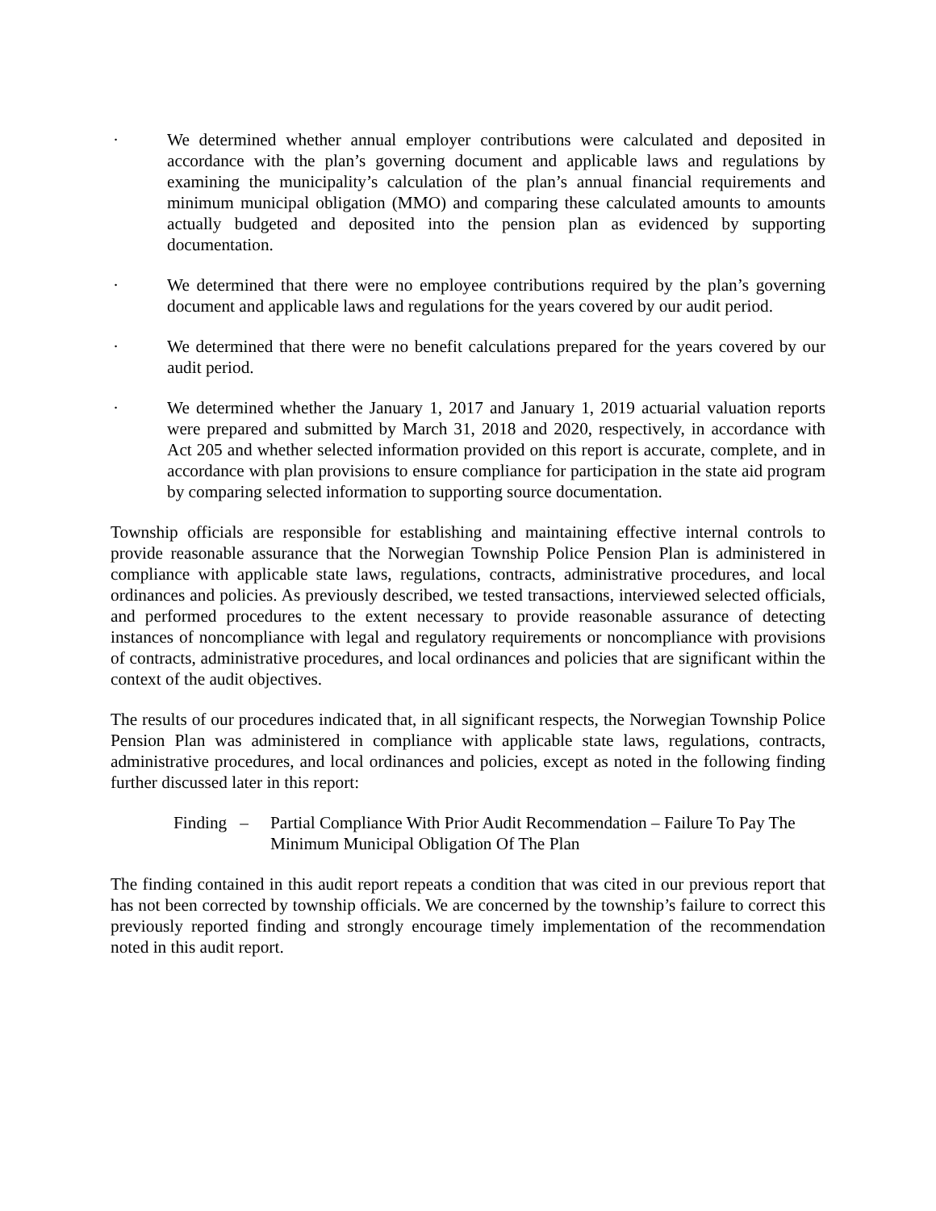· We determined whether annual employer contributions were calculated and deposited in accordance with the plan’s governing document and applicable laws and regulations by examining the municipality’s calculation of the plan’s annual financial requirements and minimum municipal obligation (MMO) and comparing these calculated amounts to amounts actually budgeted and deposited into the pension plan as evidenced by supporting documentation.
· We determined that there were no employee contributions required by the plan’s governing document and applicable laws and regulations for the years covered by our audit period.
· We determined that there were no benefit calculations prepared for the years covered by our audit period.
· We determined whether the January 1, 2017 and January 1, 2019 actuarial valuation reports were prepared and submitted by March 31, 2018 and 2020, respectively, in accordance with Act 205 and whether selected information provided on this report is accurate, complete, and in accordance with plan provisions to ensure compliance for participation in the state aid program by comparing selected information to supporting source documentation.
Township officials are responsible for establishing and maintaining effective internal controls to provide reasonable assurance that the Norwegian Township Police Pension Plan is administered in compliance with applicable state laws, regulations, contracts, administrative procedures, and local ordinances and policies. As previously described, we tested transactions, interviewed selected officials, and performed procedures to the extent necessary to provide reasonable assurance of detecting instances of noncompliance with legal and regulatory requirements or noncompliance with provisions of contracts, administrative procedures, and local ordinances and policies that are significant within the context of the audit objectives.
The results of our procedures indicated that, in all significant respects, the Norwegian Township Police Pension Plan was administered in compliance with applicable state laws, regulations, contracts, administrative procedures, and local ordinances and policies, except as noted in the following finding further discussed later in this report:
Finding –
Partial Compliance With Prior Audit Recommendation – Failure To Pay The Minimum Municipal Obligation Of The Plan
The finding contained in this audit report repeats a condition that was cited in our previous report that has not been corrected by township officials. We are concerned by the township’s failure to correct this previously reported finding and strongly encourage timely implementation of the recommendation noted in this audit report.